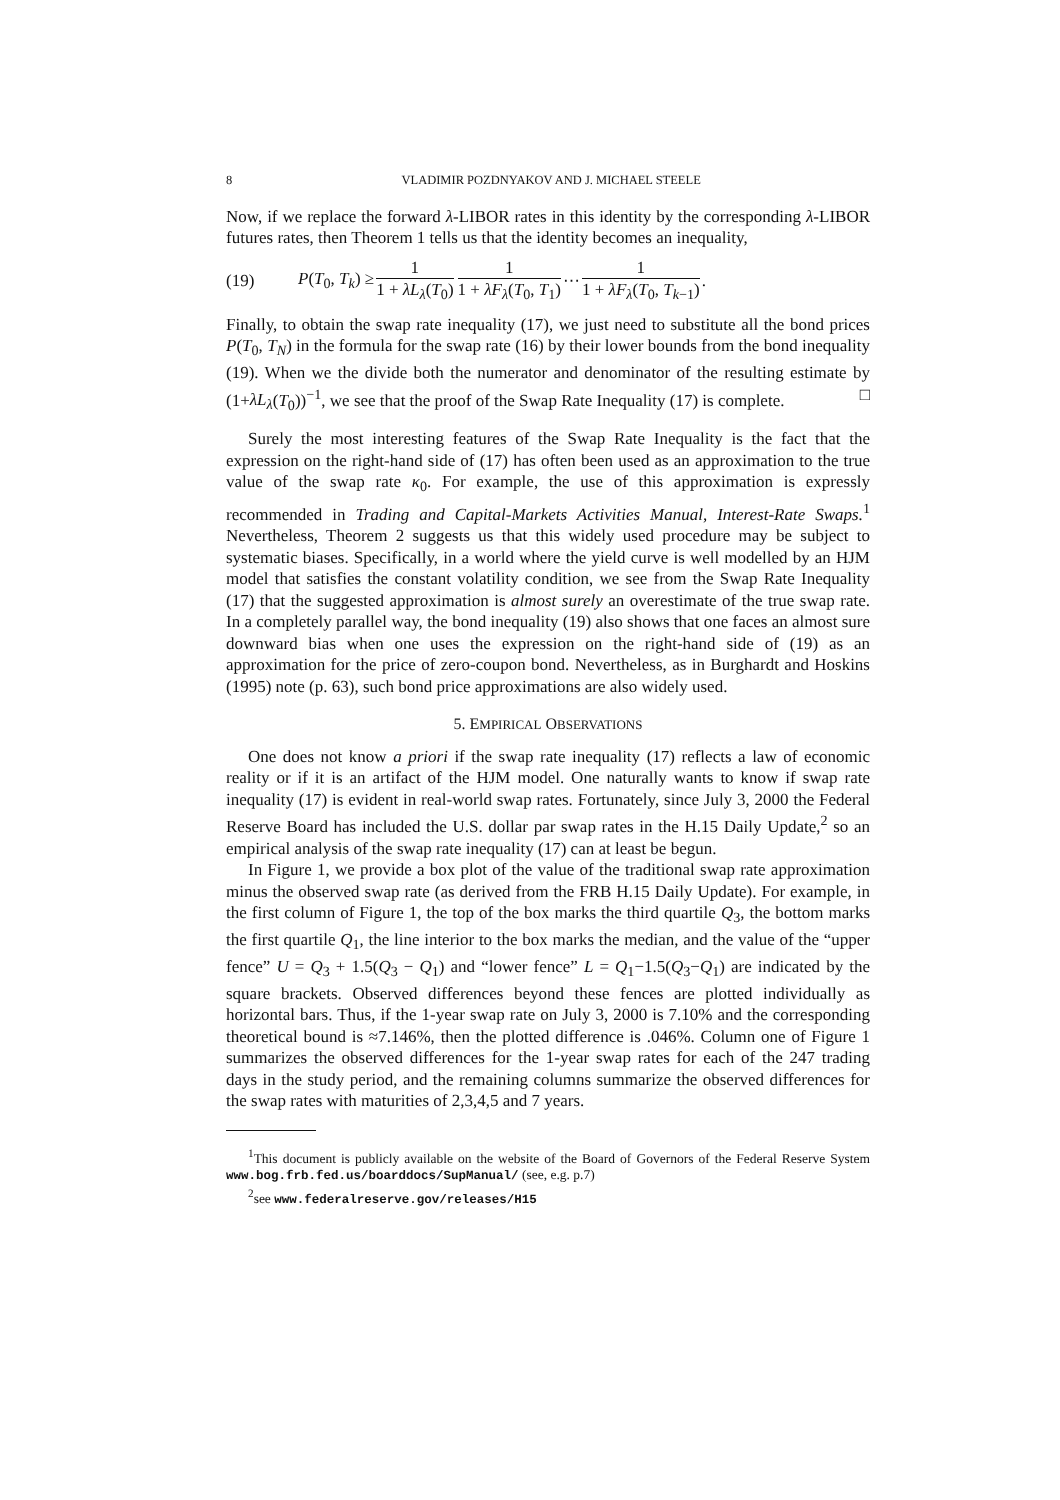8 VLADIMIR POZDNYAKOV AND J. MICHAEL STEELE
Now, if we replace the forward λ-LIBOR rates in this identity by the corresponding λ-LIBOR futures rates, then Theorem 1 tells us that the identity becomes an inequality,
(19) P(T<sub>0</sub>, T<sub>k</sub>) ≥ 1 1 + λL<sub>λ</sub>(T<sub>0</sub>) 1 1 + λF<sub>λ</sub>(T<sub>0</sub>, T<sub>1</sub>) ⋯ 1 1 + λF<sub>λ</sub>(T<sub>0</sub>, T<sub>k−1</sub>).
Finally, to obtain the swap rate inequality (17), we just need to substitute all the bond prices P(T<sub>0</sub>, T<sub>N</sub>) in the formula for the swap rate (16) by their lower bounds from the bond inequality (19). When we the divide both the numerator and denominator of the resulting estimate by (1+λL<sub>λ</sub>(T<sub>0</sub>))<sup>−1</sup>, we see that the proof of the Swap Rate Inequality (17) is complete. □
Surely the most interesting features of the Swap Rate Inequality is the fact that the expression on the right-hand side of (17) has often been used as an approximation to the true value of the swap rate κ<sub>0</sub>. For example, the use of this approximation is expressly recommended in Trading and Capital-Markets Activities Manual, Interest-Rate Swaps.<sup>1</sup> Nevertheless, Theorem 2 suggests us that this widely used procedure may be subject to systematic biases. Specifically, in a world where the yield curve is well modelled by an HJM model that satisfies the constant volatility condition, we see from the Swap Rate Inequality (17) that the suggested approximation is almost surely an overestimate of the true swap rate. In a completely parallel way, the bond inequality (19) also shows that one faces an almost sure downward bias when one uses the expression on the right-hand side of (19) as an approximation for the price of zero-coupon bond. Nevertheless, as in Burghardt and Hoskins (1995) note (p. 63), such bond price approximations are also widely used.
5. EMPIRICAL OBSERVATIONS
One does not know a priori if the swap rate inequality (17) reflects a law of economic reality or if it is an artifact of the HJM model. One naturally wants to know if swap rate inequality (17) is evident in real-world swap rates. Fortunately, since July 3, 2000 the Federal Reserve Board has included the U.S. dollar par swap rates in the H.15 Daily Update,<sup>2</sup> so an empirical analysis of the swap rate inequality (17) can at least be begun.
In Figure 1, we provide a box plot of the value of the traditional swap rate approximation minus the observed swap rate (as derived from the FRB H.15 Daily Update). For example, in the first column of Figure 1, the top of the box marks the third quartile Q<sub>3</sub>, the bottom marks the first quartile Q<sub>1</sub>, the line interior to the box marks the median, and the value of the “upper fence” U = Q<sub>3</sub> + 1.5(Q<sub>3</sub> − Q<sub>1</sub>) and “lower fence” L = Q<sub>1</sub>−1.5(Q<sub>3</sub>−Q<sub>1</sub>) are indicated by the square brackets. Observed differences beyond these fences are plotted individually as horizontal bars. Thus, if the 1-year swap rate on July 3, 2000 is 7.10% and the corresponding theoretical bound is ≈7.146%, then the plotted difference is .046%. Column one of Figure 1 summarizes the observed differences for the 1-year swap rates for each of the 247 trading days in the study period, and the remaining columns summarize the observed differences for the swap rates with maturities of 2,3,4,5 and 7 years.
<sup>1</sup> This document is publicly available on the website of the Board of Governors of the Federal Reserve System www.bog.frb.fed.us/boarddocs/SupManual/ (see, e.g. p.7)
<sup>2</sup> see www.federalreserve.gov/releases/H15